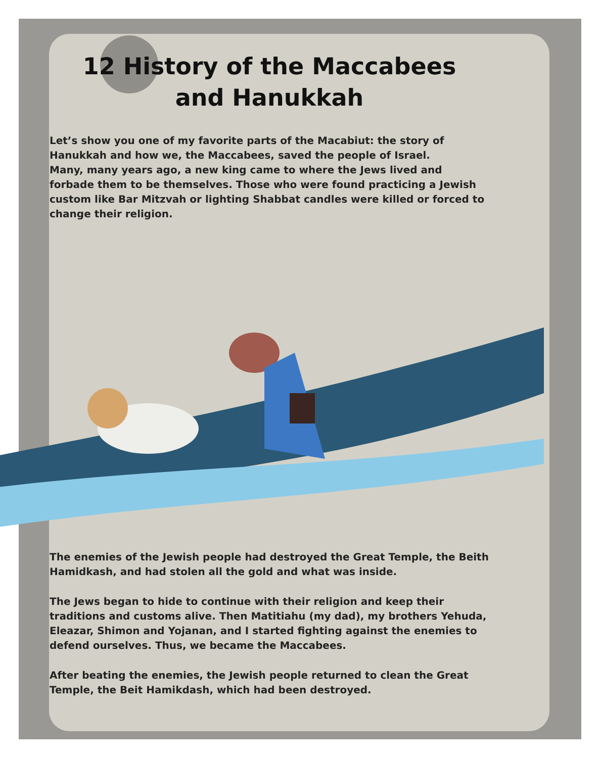12 History of the Maccabees
and Hanukkah
Let’s show you one of my favorite parts of the Macabiut: the story of Hanukkah and how we, the Maccabees, saved the people of Israel.
Many, many years ago, a new king came to where the Jews lived and forbade them to be themselves. Those who were found practicing a Jewish custom like Bar Mitzvah or lighting Shabbat candles were killed or forced to change their religion.
The enemies of the Jewish people had destroyed the Great Temple, the Beith Hamidkash, and had stolen all the gold and what was inside.
The Jews began to hide to continue with their religion and keep their traditions and customs alive. Then Matitiahu (my dad), my brothers Yehuda, Eleazar, Shimon and Yojanan, and I started fighting against the enemies to defend ourselves. Thus, we became the Maccabees.
After beating the enemies, the Jewish people returned to clean the Great Temple, the Beit Hamikdash, which had been destroyed.